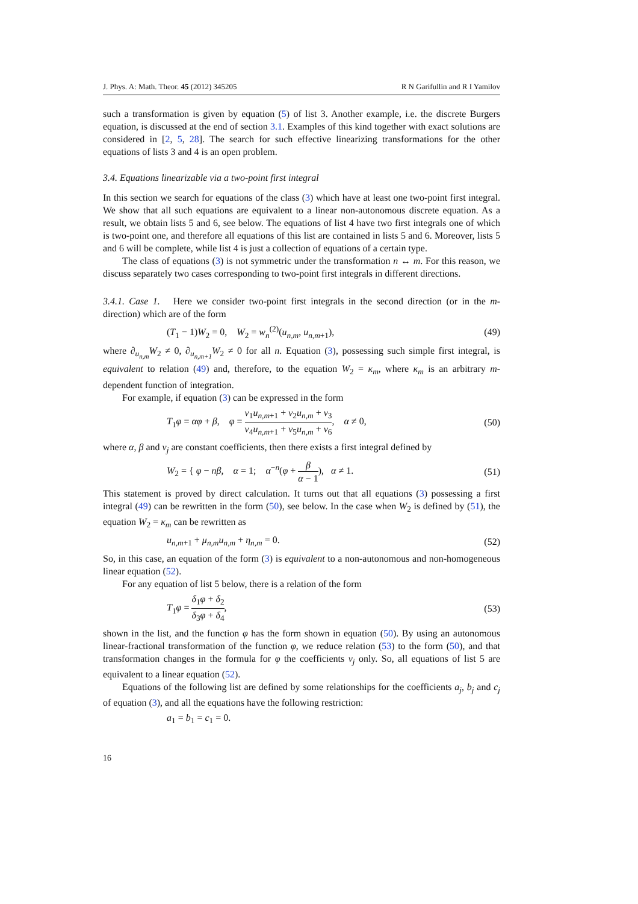J. Phys. A: Math. Theor. 45 (2012) 345205 R N Garifullin and R I Yamilov
such a transformation is given by equation (5) of list 3. Another example, i.e. the discrete Burgers equation, is discussed at the end of section 3.1. Examples of this kind together with exact solutions are considered in [2, 5, 28]. The search for such effective linearizing transformations for the other equations of lists 3 and 4 is an open problem.
3.4. Equations linearizable via a two-point first integral
In this section we search for equations of the class (3) which have at least one two-point first integral. We show that all such equations are equivalent to a linear non-autonomous discrete equation. As a result, we obtain lists 5 and 6, see below. The equations of list 4 have two first integrals one of which is two-point one, and therefore all equations of this list are contained in lists 5 and 6. Moreover, lists 5 and 6 will be complete, while list 4 is just a collection of equations of a certain type.
The class of equations (3) is not symmetric under the transformation n ↔ m. For this reason, we discuss separately two cases corresponding to two-point first integrals in different directions.
3.4.1. Case 1. Here we consider two-point first integrals in the second direction (or in the m-direction) which are of the form
(T<sub>1</sub> − 1)W<sub>2</sub> = 0, W<sub>2</sub> = w<sub>n</sub><sup>(2)</sup>(u<sub>n,m</sub>, u<sub>n,m+1</sub>), (49)
where ∂<sub>u<sub>n,m</sub></sub>W<sub>2</sub> ≠ 0, ∂<sub>u<sub>n,m+1</sub></sub>W<sub>2</sub> ≠ 0 for all n. Equation (3), possessing such simple first integral, is equivalent to relation (49) and, therefore, to the equation W<sub>2</sub> = κ<sub>m</sub>, where κ<sub>m</sub> is an arbitrary m-dependent function of integration.
For example, if equation (3) can be expressed in the form
T<sub>1</sub>φ = αφ + β, φ = ν<sub>1</sub>u<sub>n,m+1</sub> + ν<sub>2</sub>u<sub>n,m</sub> + ν<sub>3</sub> ν<sub>4</sub>u<sub>n,m+1</sub> + ν<sub>5</sub>u<sub>n,m</sub> + ν<sub>6</sub>, α ≠ 0, (50)
where α, β and ν<sub>j</sub> are constant coefficients, then there exists a first integral defined by
W<sub>2</sub> = { φ − nβ, α = 1; α<sup>−n</sup>(φ + β α − 1), α ≠ 1. (51)
This statement is proved by direct calculation. It turns out that all equations (3) possessing a first integral (49) can be rewritten in the form (50), see below. In the case when W<sub>2</sub> is defined by (51), the equation W<sub>2</sub> = κ<sub>m</sub> can be rewritten as
u<sub>n,m+1</sub> + μ<sub>n,m</sub>u<sub>n,m</sub> + η<sub>n,m</sub> = 0. (52)
So, in this case, an equation of the form (3) is equivalent to a non-autonomous and non-homogeneous linear equation (52).
For any equation of list 5 below, there is a relation of the form
T<sub>1</sub>φ = δ<sub>1</sub>φ + δ<sub>2</sub> δ<sub>3</sub>φ + δ<sub>4</sub>, (53)
shown in the list, and the function φ has the form shown in equation (50). By using an autonomous linear-fractional transformation of the function φ, we reduce relation (53) to the form (50), and that transformation changes in the formula for φ the coefficients ν<sub>j</sub> only. So, all equations of list 5 are equivalent to a linear equation (52).
Equations of the following list are defined by some relationships for the coefficients a<sub>j</sub>, b<sub>j</sub> and c<sub>j</sub> of equation (3), and all the equations have the following restriction:
a<sub>1</sub> = b<sub>1</sub> = c<sub>1</sub> = 0.
16